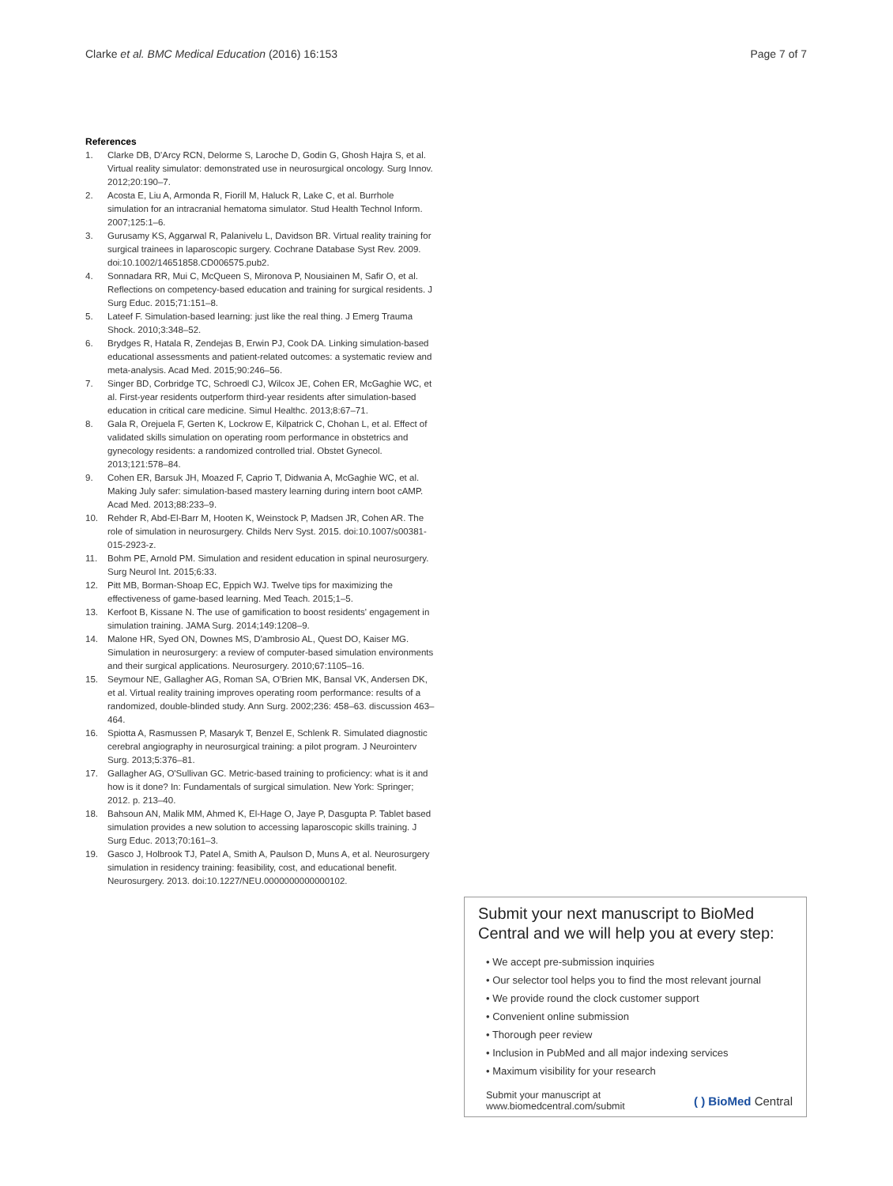Clarke et al. BMC Medical Education (2016) 16:153 Page 7 of 7
References
1. Clarke DB, D'Arcy RCN, Delorme S, Laroche D, Godin G, Ghosh Hajra S, et al. Virtual reality simulator: demonstrated use in neurosurgical oncology. Surg Innov. 2012;20:190–7.
2. Acosta E, Liu A, Armonda R, Fiorill M, Haluck R, Lake C, et al. Burrhole simulation for an intracranial hematoma simulator. Stud Health Technol Inform. 2007;125:1–6.
3. Gurusamy KS, Aggarwal R, Palanivelu L, Davidson BR. Virtual reality training for surgical trainees in laparoscopic surgery. Cochrane Database Syst Rev. 2009. doi:10.1002/14651858.CD006575.pub2.
4. Sonnadara RR, Mui C, McQueen S, Mironova P, Nousiainen M, Safir O, et al. Reflections on competency-based education and training for surgical residents. J Surg Educ. 2015;71:151–8.
5. Lateef F. Simulation-based learning: just like the real thing. J Emerg Trauma Shock. 2010;3:348–52.
6. Brydges R, Hatala R, Zendejas B, Erwin PJ, Cook DA. Linking simulation-based educational assessments and patient-related outcomes: a systematic review and meta-analysis. Acad Med. 2015;90:246–56.
7. Singer BD, Corbridge TC, Schroedl CJ, Wilcox JE, Cohen ER, McGaghie WC, et al. First-year residents outperform third-year residents after simulation-based education in critical care medicine. Simul Healthc. 2013;8:67–71.
8. Gala R, Orejuela F, Gerten K, Lockrow E, Kilpatrick C, Chohan L, et al. Effect of validated skills simulation on operating room performance in obstetrics and gynecology residents: a randomized controlled trial. Obstet Gynecol. 2013;121:578–84.
9. Cohen ER, Barsuk JH, Moazed F, Caprio T, Didwania A, McGaghie WC, et al. Making July safer: simulation-based mastery learning during intern boot cAMP. Acad Med. 2013;88:233–9.
10. Rehder R, Abd-El-Barr M, Hooten K, Weinstock P, Madsen JR, Cohen AR. The role of simulation in neurosurgery. Childs Nerv Syst. 2015. doi:10.1007/s00381-015-2923-z.
11. Bohm PE, Arnold PM. Simulation and resident education in spinal neurosurgery. Surg Neurol Int. 2015;6:33.
12. Pitt MB, Borman-Shoap EC, Eppich WJ. Twelve tips for maximizing the effectiveness of game-based learning. Med Teach. 2015;1–5.
13. Kerfoot B, Kissane N. The use of gamification to boost residents' engagement in simulation training. JAMA Surg. 2014;149:1208–9.
14. Malone HR, Syed ON, Downes MS, D'ambrosio AL, Quest DO, Kaiser MG. Simulation in neurosurgery: a review of computer-based simulation environments and their surgical applications. Neurosurgery. 2010;67:1105–16.
15. Seymour NE, Gallagher AG, Roman SA, O'Brien MK, Bansal VK, Andersen DK, et al. Virtual reality training improves operating room performance: results of a randomized, double-blinded study. Ann Surg. 2002;236: 458–63. discussion 463–464.
16. Spiotta A, Rasmussen P, Masaryk T, Benzel E, Schlenk R. Simulated diagnostic cerebral angiography in neurosurgical training: a pilot program. J Neurointerv Surg. 2013;5:376–81.
17. Gallagher AG, O'Sullivan GC. Metric-based training to proficiency: what is it and how is it done? In: Fundamentals of surgical simulation. New York: Springer; 2012. p. 213–40.
18. Bahsoun AN, Malik MM, Ahmed K, El-Hage O, Jaye P, Dasgupta P. Tablet based simulation provides a new solution to accessing laparoscopic skills training. J Surg Educ. 2013;70:161–3.
19. Gasco J, Holbrook TJ, Patel A, Smith A, Paulson D, Muns A, et al. Neurosurgery simulation in residency training: feasibility, cost, and educational benefit. Neurosurgery. 2013. doi:10.1227/NEU.0000000000000102.
Submit your next manuscript to BioMed Central and we will help you at every step:
• We accept pre-submission inquiries
• Our selector tool helps you to find the most relevant journal
• We provide round the clock customer support
• Convenient online submission
• Thorough peer review
• Inclusion in PubMed and all major indexing services
• Maximum visibility for your research
Submit your manuscript at
www.biomedcentral.com/submit ( ) BioMed Central